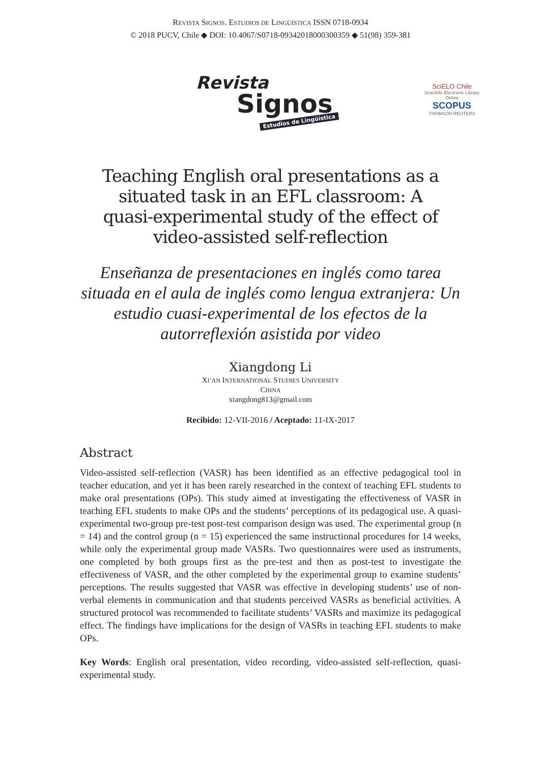REVISTA SIGNOS. ESTUDIOS DE LINGÜÍSTICA ISSN 0718-0934
© 2018 PUCV, Chile ◆ DOI: 10.4067/S0718-09342018000300359 ◆ 51(98) 359-381
Revista
Signos
Estudios de Lingüística
SciELO Chile
Scientific Electronic Library Online
SCOPUS
THOMSON REUTERS
Teaching English oral presentations as a situated task in an EFL classroom: A quasi-experimental study of the effect of video-assisted self-reflection
Enseñanza de presentaciones en inglés como tarea situada en el aula de inglés como lengua extranjera: Un estudio cuasi-experimental de los efectos de la autorreflexión asistida por video
Xiangdong Li
XI’AN INTERNATIONAL STUDIES UNIVERSITY
CHINA
xiangdong813@gmail.com
Recibido: 12-VII-2016 / Aceptado: 11-IX-2017
Abstract
Video-assisted self-reflection (VASR) has been identified as an effective pedagogical tool in teacher education, and yet it has been rarely researched in the context of teaching EFL students to make oral presentations (OPs). This study aimed at investigating the effectiveness of VASR in teaching EFL students to make OPs and the students’ perceptions of its pedagogical use. A quasi-experimental two-group pre-test post-test comparison design was used. The experimental group (n = 14) and the control group (n = 15) experienced the same instructional procedures for 14 weeks, while only the experimental group made VASRs. Two questionnaires were used as instruments, one completed by both groups first as the pre-test and then as post-test to investigate the effectiveness of VASR, and the other completed by the experimental group to examine students’ perceptions. The results suggested that VASR was effective in developing students’ use of non-verbal elements in communication and that students perceived VASRs as beneficial activities. A structured protocol was recommended to facilitate students’ VASRs and maximize its pedagogical effect. The findings have implications for the design of VASRs in teaching EFL students to make OPs.
Key Words: English oral presentation, video recording, video-assisted self-reflection, quasi-experimental study.